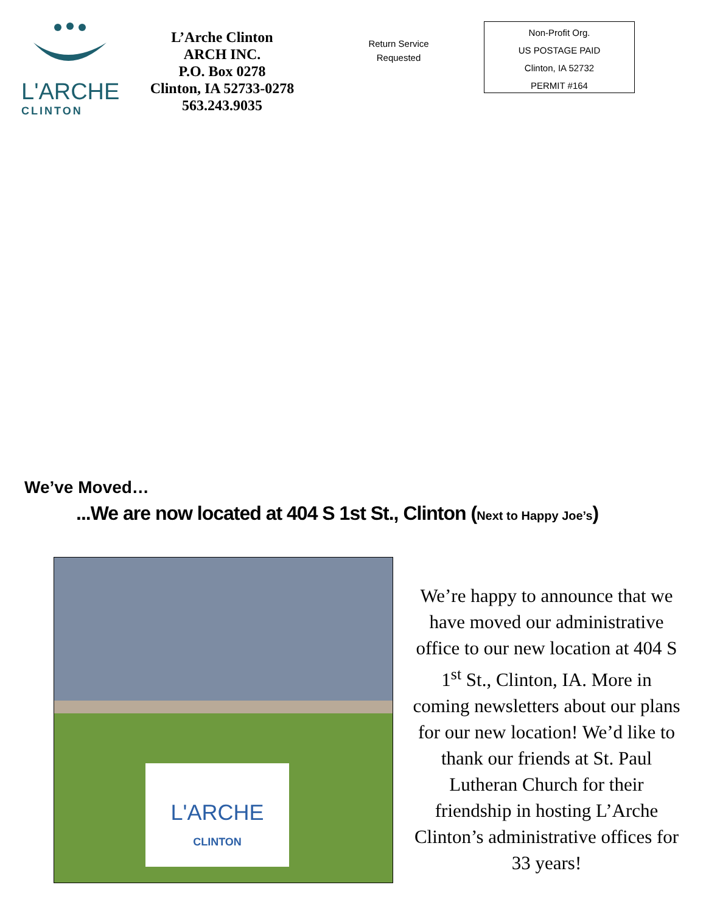L'ARCHE
CLINTON
L’Arche Clinton
ARCH INC.
P.O. Box 0278
Clinton, IA 52733-0278
563.243.9035
Return Service Requested
Non-Profit Org.
US POSTAGE PAID
Clinton, IA 52732
PERMIT #164
We’ve Moved…
...We are now located at 404 S 1st St., Clinton (Next to Happy Joe’s)
L'ARCHE
CLINTON
We’re happy to announce that we have moved our administrative office to our new location at 404 S 1<sup>st</sup> St., Clinton, IA. More in coming newsletters about our plans for our new location! We’d like to thank our friends at St. Paul Lutheran Church for their friendship in hosting L’Arche Clinton’s administrative offices for 33 years!